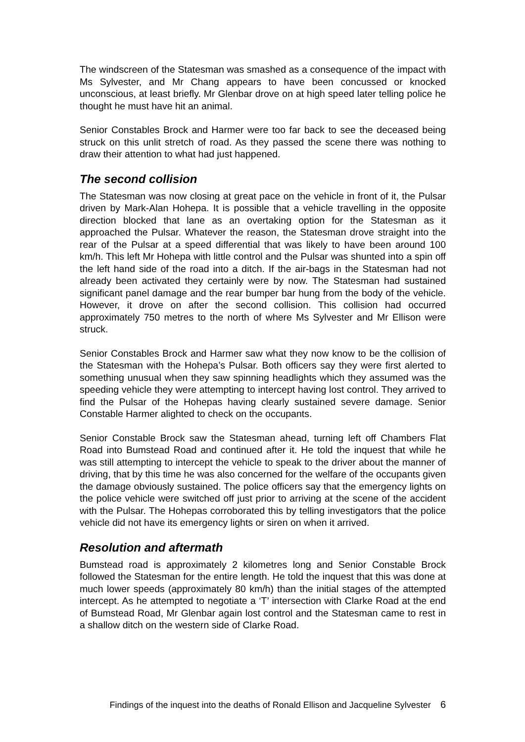The windscreen of the Statesman was smashed as a consequence of the impact with Ms Sylvester, and Mr Chang appears to have been concussed or knocked unconscious, at least briefly. Mr Glenbar drove on at high speed later telling police he thought he must have hit an animal.
Senior Constables Brock and Harmer were too far back to see the deceased being struck on this unlit stretch of road. As they passed the scene there was nothing to draw their attention to what had just happened.
The second collision
The Statesman was now closing at great pace on the vehicle in front of it, the Pulsar driven by Mark-Alan Hohepa. It is possible that a vehicle travelling in the opposite direction blocked that lane as an overtaking option for the Statesman as it approached the Pulsar. Whatever the reason, the Statesman drove straight into the rear of the Pulsar at a speed differential that was likely to have been around 100 km/h. This left Mr Hohepa with little control and the Pulsar was shunted into a spin off the left hand side of the road into a ditch. If the air-bags in the Statesman had not already been activated they certainly were by now. The Statesman had sustained significant panel damage and the rear bumper bar hung from the body of the vehicle. However, it drove on after the second collision. This collision had occurred approximately 750 metres to the north of where Ms Sylvester and Mr Ellison were struck.
Senior Constables Brock and Harmer saw what they now know to be the collision of the Statesman with the Hohepa’s Pulsar. Both officers say they were first alerted to something unusual when they saw spinning headlights which they assumed was the speeding vehicle they were attempting to intercept having lost control. They arrived to find the Pulsar of the Hohepas having clearly sustained severe damage. Senior Constable Harmer alighted to check on the occupants.
Senior Constable Brock saw the Statesman ahead, turning left off Chambers Flat Road into Bumstead Road and continued after it. He told the inquest that while he was still attempting to intercept the vehicle to speak to the driver about the manner of driving, that by this time he was also concerned for the welfare of the occupants given the damage obviously sustained. The police officers say that the emergency lights on the police vehicle were switched off just prior to arriving at the scene of the accident with the Pulsar. The Hohepas corroborated this by telling investigators that the police vehicle did not have its emergency lights or siren on when it arrived.
Resolution and aftermath
Bumstead road is approximately 2 kilometres long and Senior Constable Brock followed the Statesman for the entire length. He told the inquest that this was done at much lower speeds (approximately 80 km/h) than the initial stages of the attempted intercept. As he attempted to negotiate a ‘T’ intersection with Clarke Road at the end of Bumstead Road, Mr Glenbar again lost control and the Statesman came to rest in a shallow ditch on the western side of Clarke Road.
Findings of the inquest into the deaths of Ronald Ellison and Jacqueline Sylvester 6